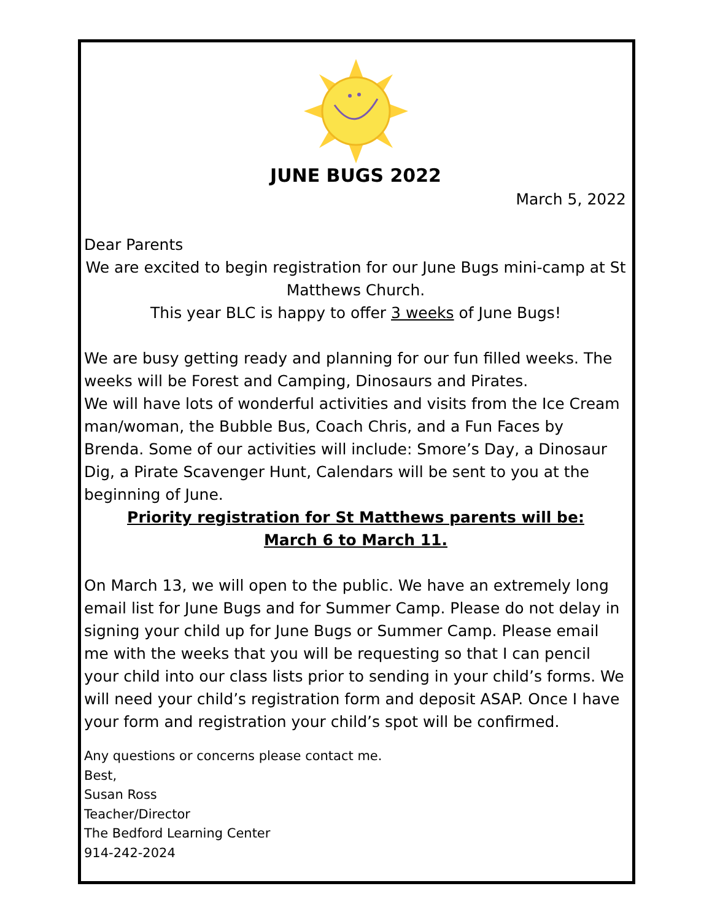JUNE BUGS 2022
March 5, 2022
Dear Parents
We are excited to begin registration for our June Bugs mini-camp at St Matthews Church.
This year BLC is happy to offer 3 weeks of June Bugs!
We are busy getting ready and planning for our fun filled weeks. The weeks will be Forest and Camping, Dinosaurs and Pirates.
We will have lots of wonderful activities and visits from the Ice Cream man/woman, the Bubble Bus, Coach Chris, and a Fun Faces by Brenda. Some of our activities will include: Smore’s Day, a Dinosaur Dig, a Pirate Scavenger Hunt, Calendars will be sent to you at the beginning of June.
Priority registration for St Matthews parents will be:
March 6 to March 11.
On March 13, we will open to the public. We have an extremely long email list for June Bugs and for Summer Camp. Please do not delay in signing your child up for June Bugs or Summer Camp. Please email me with the weeks that you will be requesting so that I can pencil your child into our class lists prior to sending in your child’s forms. We will need your child’s registration form and deposit ASAP. Once I have your form and registration your child’s spot will be confirmed.
Any questions or concerns please contact me.
Best,
Susan Ross
Teacher/Director
The Bedford Learning Center
914-242-2024